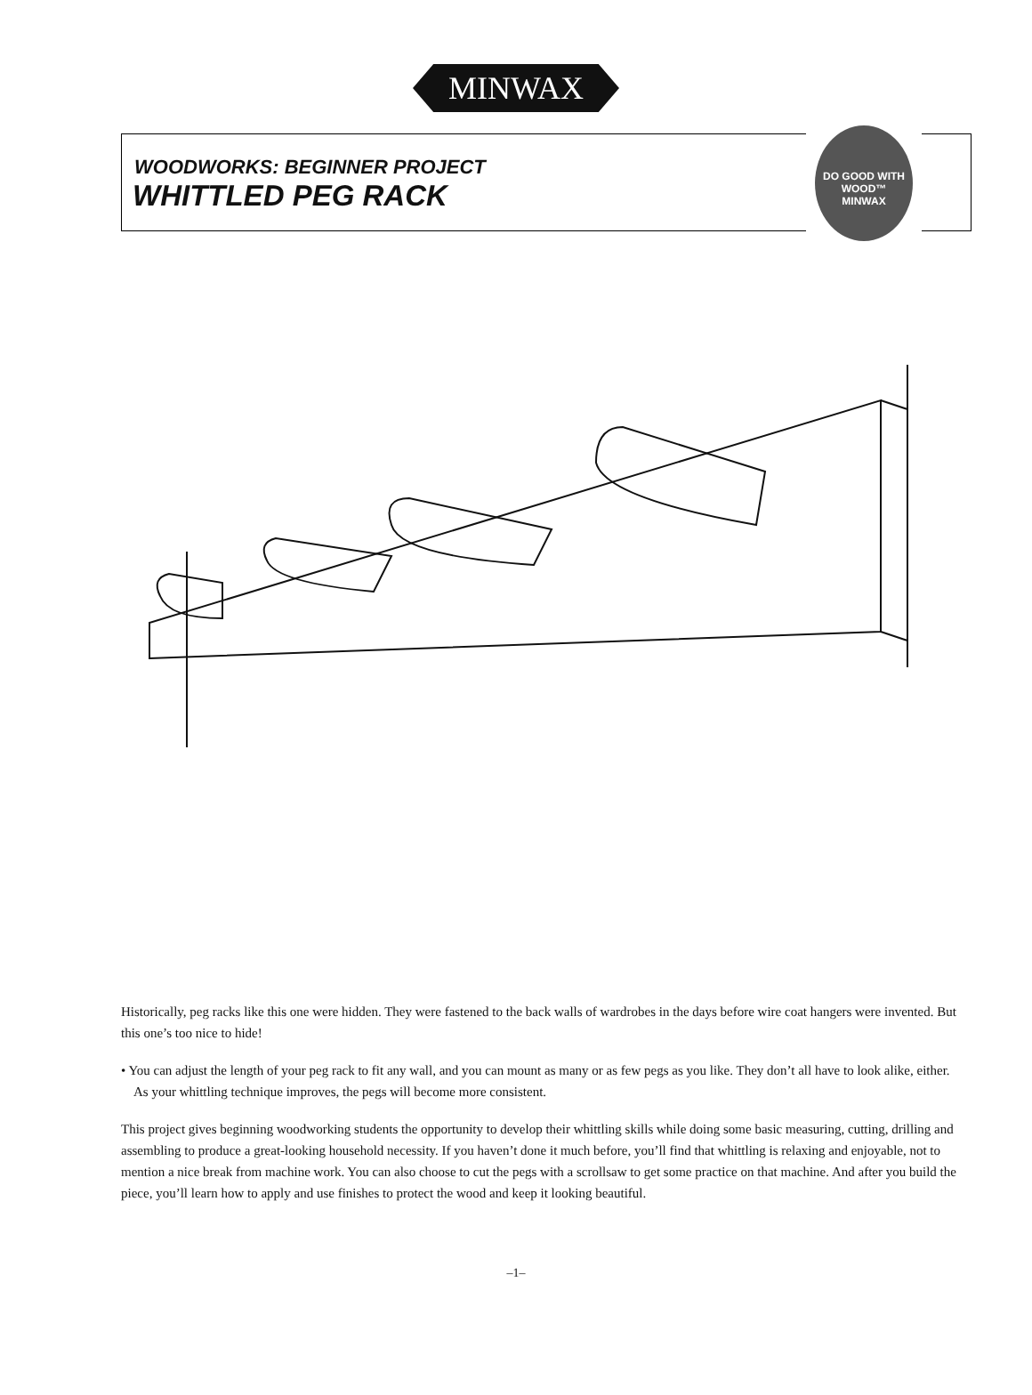MINWAX
WOODWORKS: BEGINNER PROJECT
WHITTLED PEG RACK
DO GOOD WITH WOOD™
MINWAX
Historically, peg racks like this one were hidden. They were fastened to the back walls of wardrobes in the days before wire coat hangers were invented. But this one’s too nice to hide!
• You can adjust the length of your peg rack to fit any wall, and you can mount as many or as few pegs as you like. They don’t all have to look alike, either. As your whittling technique improves, the pegs will become more consistent.
This project gives beginning woodworking students the opportunity to develop their whittling skills while doing some basic measuring, cutting, drilling and assembling to produce a great-looking household necessity. If you haven’t done it much before, you’ll find that whittling is relaxing and enjoyable, not to mention a nice break from machine work. You can also choose to cut the pegs with a scrollsaw to get some practice on that machine. And after you build the piece, you’ll learn how to apply and use finishes to protect the wood and keep it looking beautiful.
–1–